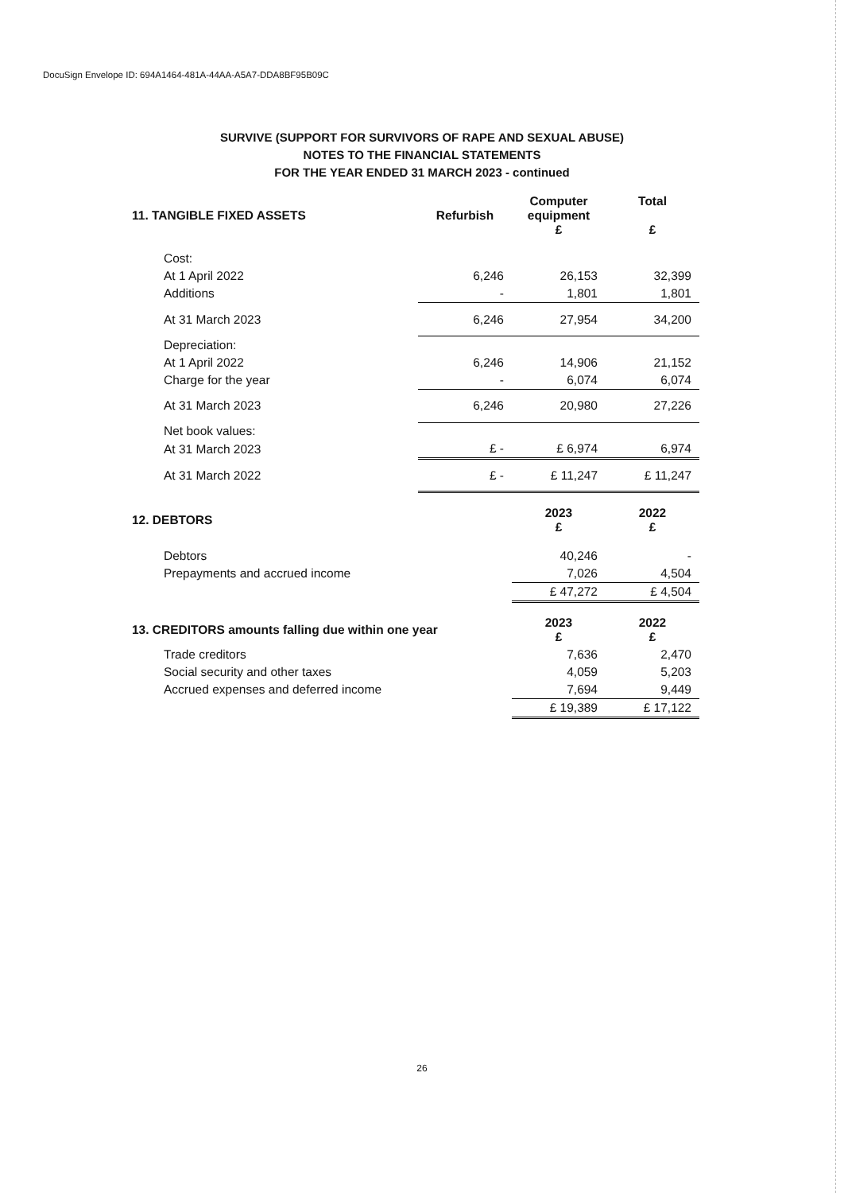DocuSign Envelope ID: 694A1464-481A-44AA-A5A7-DDA8BF95B09C
SURVIVE (SUPPORT FOR SURVIVORS OF RAPE AND SEXUAL ABUSE)
NOTES TO THE FINANCIAL STATEMENTS
FOR THE YEAR ENDED 31 MARCH 2023 - continued
| 11. TANGIBLE FIXED ASSETS | Refurbish | Computer equipment £ | Total £ |
| --- | --- | --- | --- |
| Cost: | | | |
| At 1 April 2022 | 6,246 | 26,153 | 32,399 |
| Additions | - | 1,801 | 1,801 |
| At 31 March 2023 | 6,246 | 27,954 | 34,200 |
| Depreciation: | | | |
| At 1 April 2022 | 6,246 | 14,906 | 21,152 |
| Charge for the year | - | 6,074 | 6,074 |
| At 31 March 2023 | 6,246 | 20,980 | 27,226 |
| Net book values: | | | |
| At 31 March 2023 | £ - | £ 6,974 | 6,974 |
| At 31 March 2022 | £ - | £ 11,247 | £ 11,247 |
| 12. DEBTORS | | 2023 £ | 2022 £ |
| Debtors | | 40,246 | - |
| Prepayments and accrued income | | 7,026 | 4,504 |
| | | £ 47,272 | £ 4,504 |
| 13. CREDITORS amounts falling due within one year | | 2023 £ | 2022 £ |
| Trade creditors | | 7,636 | 2,470 |
| Social security and other taxes | | 4,059 | 5,203 |
| Accrued expenses and deferred income | | 7,694 | 9,449 |
| | | £ 19,389 | £ 17,122 |
26